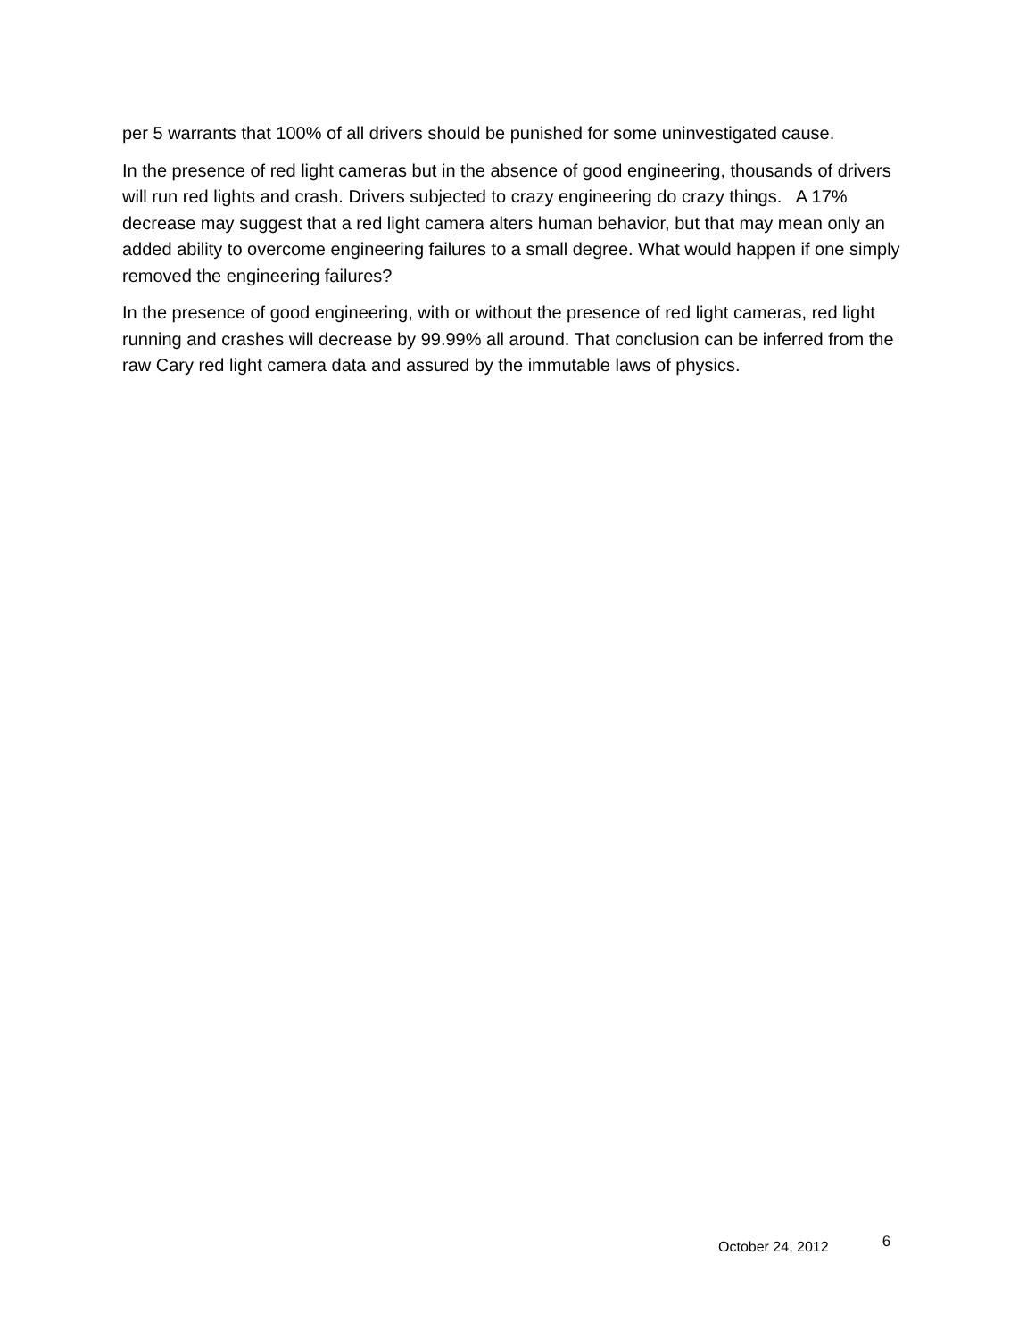per 5 warrants that 100% of all drivers should be punished for some uninvestigated cause.
In the presence of red light cameras but in the absence of good engineering, thousands of drivers will run red lights and crash. Drivers subjected to crazy engineering do crazy things. A 17% decrease may suggest that a red light camera alters human behavior, but that may mean only an added ability to overcome engineering failures to a small degree. What would happen if one simply removed the engineering failures?
In the presence of good engineering, with or without the presence of red light cameras, red light running and crashes will decrease by 99.99% all around. That conclusion can be inferred from the raw Cary red light camera data and assured by the immutable laws of physics.
October 24, 2012 6